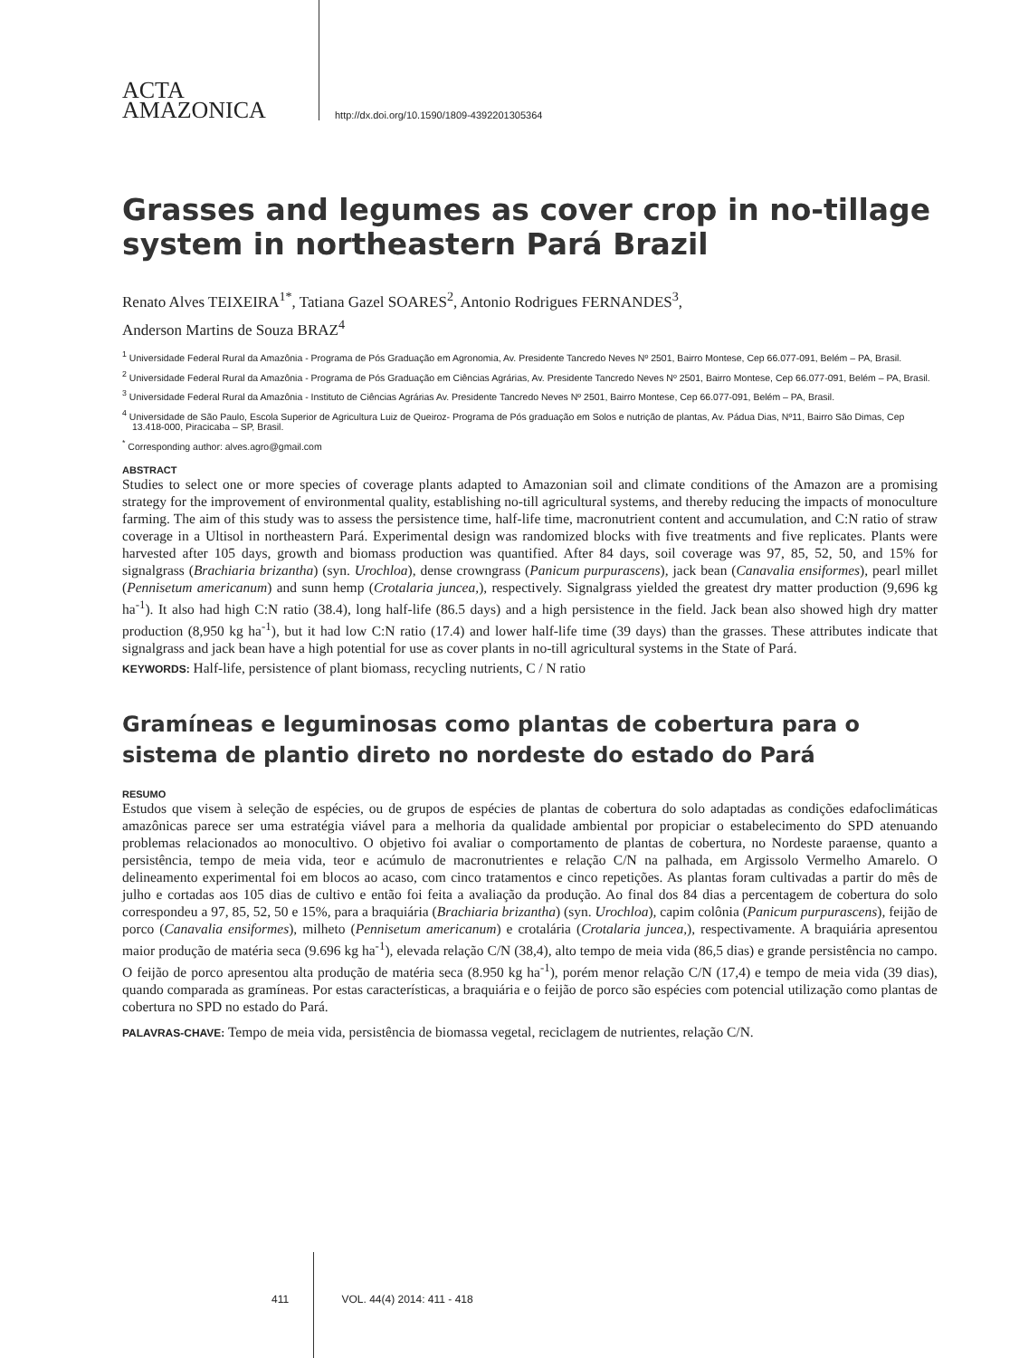ACTA
AMAZONICA
http://dx.doi.org/10.1590/1809-4392201305364
Grasses and legumes as cover crop in no-tillage system in northeastern Pará Brazil
Renato Alves TEIXEIRA<sup>1*</sup>, Tatiana Gazel SOARES<sup>2</sup>, Antonio Rodrigues FERNANDES<sup>3</sup>,
Anderson Martins de Souza BRAZ<sup>4</sup>
<sup>1</sup> Universidade Federal Rural da Amazônia - Programa de Pós Graduação em Agronomia, Av. Presidente Tancredo Neves Nº 2501, Bairro Montese, Cep 66.077-091, Belém – PA, Brasil.
<sup>2</sup> Universidade Federal Rural da Amazônia - Programa de Pós Graduação em Ciências Agrárias, Av. Presidente Tancredo Neves Nº 2501, Bairro Montese, Cep 66.077-091, Belém – PA, Brasil.
<sup>3</sup> Universidade Federal Rural da Amazônia - Instituto de Ciências Agrárias Av. Presidente Tancredo Neves Nº 2501, Bairro Montese, Cep 66.077-091, Belém – PA, Brasil.
<sup>4</sup> Universidade de São Paulo, Escola Superior de Agricultura Luiz de Queiroz- Programa de Pós graduação em Solos e nutrição de plantas, Av. Pádua Dias, Nº11, Bairro São Dimas, Cep 13.418-000, Piracicaba – SP, Brasil.
<sup>*</sup> Corresponding author: alves.agro@gmail.com
ABSTRACT
Studies to select one or more species of coverage plants adapted to Amazonian soil and climate conditions of the Amazon are a promising strategy for the improvement of environmental quality, establishing no-till agricultural systems, and thereby reducing the impacts of monoculture farming. The aim of this study was to assess the persistence time, half-life time, macronutrient content and accumulation, and C:N ratio of straw coverage in a Ultisol in northeastern Pará. Experimental design was randomized blocks with five treatments and five replicates. Plants were harvested after 105 days, growth and biomass production was quantified. After 84 days, soil coverage was 97, 85, 52, 50, and 15% for signalgrass (Brachiaria brizantha) (syn. Urochloa), dense crowngrass (Panicum purpurascens), jack bean (Canavalia ensiformes), pearl millet (Pennisetum americanum) and sunn hemp (Crotalaria juncea,), respectively. Signalgrass yielded the greatest dry matter production (9,696 kg ha<sup>-1</sup>). It also had high C:N ratio (38.4), long half-life (86.5 days) and a high persistence in the field. Jack bean also showed high dry matter production (8,950 kg ha<sup>-1</sup>), but it had low C:N ratio (17.4) and lower half-life time (39 days) than the grasses. These attributes indicate that signalgrass and jack bean have a high potential for use as cover plants in no-till agricultural systems in the State of Pará.
KEYWORDS: Half-life, persistence of plant biomass, recycling nutrients, C / N ratio
Gramíneas e leguminosas como plantas de cobertura para o sistema de plantio direto no nordeste do estado do Pará
RESUMO
Estudos que visem à seleção de espécies, ou de grupos de espécies de plantas de cobertura do solo adaptadas as condições edafoclimáticas amazônicas parece ser uma estratégia viável para a melhoria da qualidade ambiental por propiciar o estabelecimento do SPD atenuando problemas relacionados ao monocultivo. O objetivo foi avaliar o comportamento de plantas de cobertura, no Nordeste paraense, quanto a persistência, tempo de meia vida, teor e acúmulo de macronutrientes e relação C/N na palhada, em Argissolo Vermelho Amarelo. O delineamento experimental foi em blocos ao acaso, com cinco tratamentos e cinco repetições. As plantas foram cultivadas a partir do mês de julho e cortadas aos 105 dias de cultivo e então foi feita a avaliação da produção. Ao final dos 84 dias a percentagem de cobertura do solo correspondeu a 97, 85, 52, 50 e 15%, para a braquiária (Brachiaria brizantha) (syn. Urochloa), capim colônia (Panicum purpurascens), feijão de porco (Canavalia ensiformes), milheto (Pennisetum americanum) e crotalária (Crotalaria juncea,), respectivamente. A braquiária apresentou maior produção de matéria seca (9.696 kg ha<sup>-1</sup>), elevada relação C/N (38,4), alto tempo de meia vida (86,5 dias) e grande persistência no campo. O feijão de porco apresentou alta produção de matéria seca (8.950 kg ha<sup>-1</sup>), porém menor relação C/N (17,4) e tempo de meia vida (39 dias), quando comparada as gramíneas. Por estas características, a braquiária e o feijão de porco são espécies com potencial utilização como plantas de cobertura no SPD no estado do Pará.
PALAVRAS-CHAVE: Tempo de meia vida, persistência de biomassa vegetal, reciclagem de nutrientes, relação C/N.
411 VOL. 44(4) 2014: 411 - 418